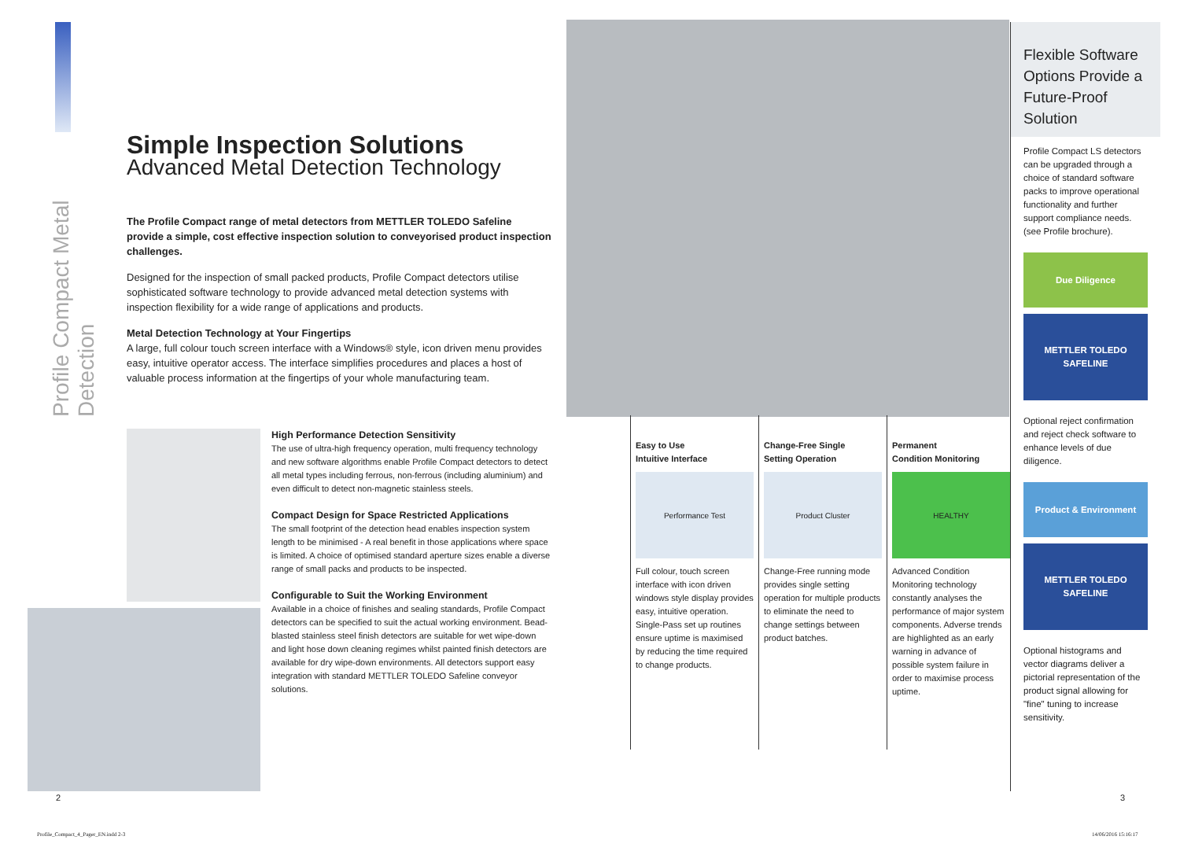Profile Compact Metal Detection
Simple Inspection Solutions
Advanced Metal Detection Technology
The Profile Compact range of metal detectors from METTLER TOLEDO Safeline provide a simple, cost effective inspection solution to conveyorised product inspection challenges.
Designed for the inspection of small packed products, Profile Compact detectors utilise sophisticated software technology to provide advanced metal detection systems with inspection flexibility for a wide range of applications and products.
Metal Detection Technology at Your Fingertips
A large, full colour touch screen interface with a Windows® style, icon driven menu provides easy, intuitive operator access. The interface simplifies procedures and places a host of valuable process information at the fingertips of your whole manufacturing team.
High Performance Detection Sensitivity
The use of ultra-high frequency operation, multi frequency technology and new software algorithms enable Profile Compact detectors to detect all metal types including ferrous, non-ferrous (including aluminium) and even difficult to detect non-magnetic stainless steels.
Compact Design for Space Restricted Applications
The small footprint of the detection head enables inspection system length to be minimised - A real benefit in those applications where space is limited. A choice of optimised standard aperture sizes enable a diverse range of small packs and products to be inspected.
Configurable to Suit the Working Environment
Available in a choice of finishes and sealing standards, Profile Compact detectors can be specified to suit the actual working environment. Bead-blasted stainless steel finish detectors are suitable for wet wipe-down and light hose down cleaning regimes whilst painted finish detectors are available for dry wipe-down environments. All detectors support easy integration with standard METTLER TOLEDO Safeline conveyor solutions.
Easy to Use
Intuitive Interface
Performance Test
Full colour, touch screen interface with icon driven windows style display provides easy, intuitive operation. Single-Pass set up routines ensure uptime is maximised by reducing the time required to change products.
Change-Free Single
Setting Operation
Product Cluster
Change-Free running mode provides single setting operation for multiple products to eliminate the need to change settings between product batches.
Permanent
Condition Monitoring
HEALTHY
Advanced Condition Monitoring technology constantly analyses the performance of major system components. Adverse trends are highlighted as an early warning in advance of possible system failure in order to maximise process uptime.
Flexible Software Options Provide a Future-Proof Solution
Profile Compact LS detectors can be upgraded through a choice of standard software packs to improve operational functionality and further support compliance needs. (see Profile brochure).
Due Diligence
METTLER TOLEDO SAFELINE
Optional reject confirmation and reject check software to enhance levels of due diligence.
Product & Environment
METTLER TOLEDO SAFELINE
Optional histograms and vector diagrams deliver a pictorial representation of the product signal allowing for "fine" tuning to increase sensitivity.
2 3
Profile_Compact_4_Pager_EN.indd 2-3
14/06/2016 15:16:17